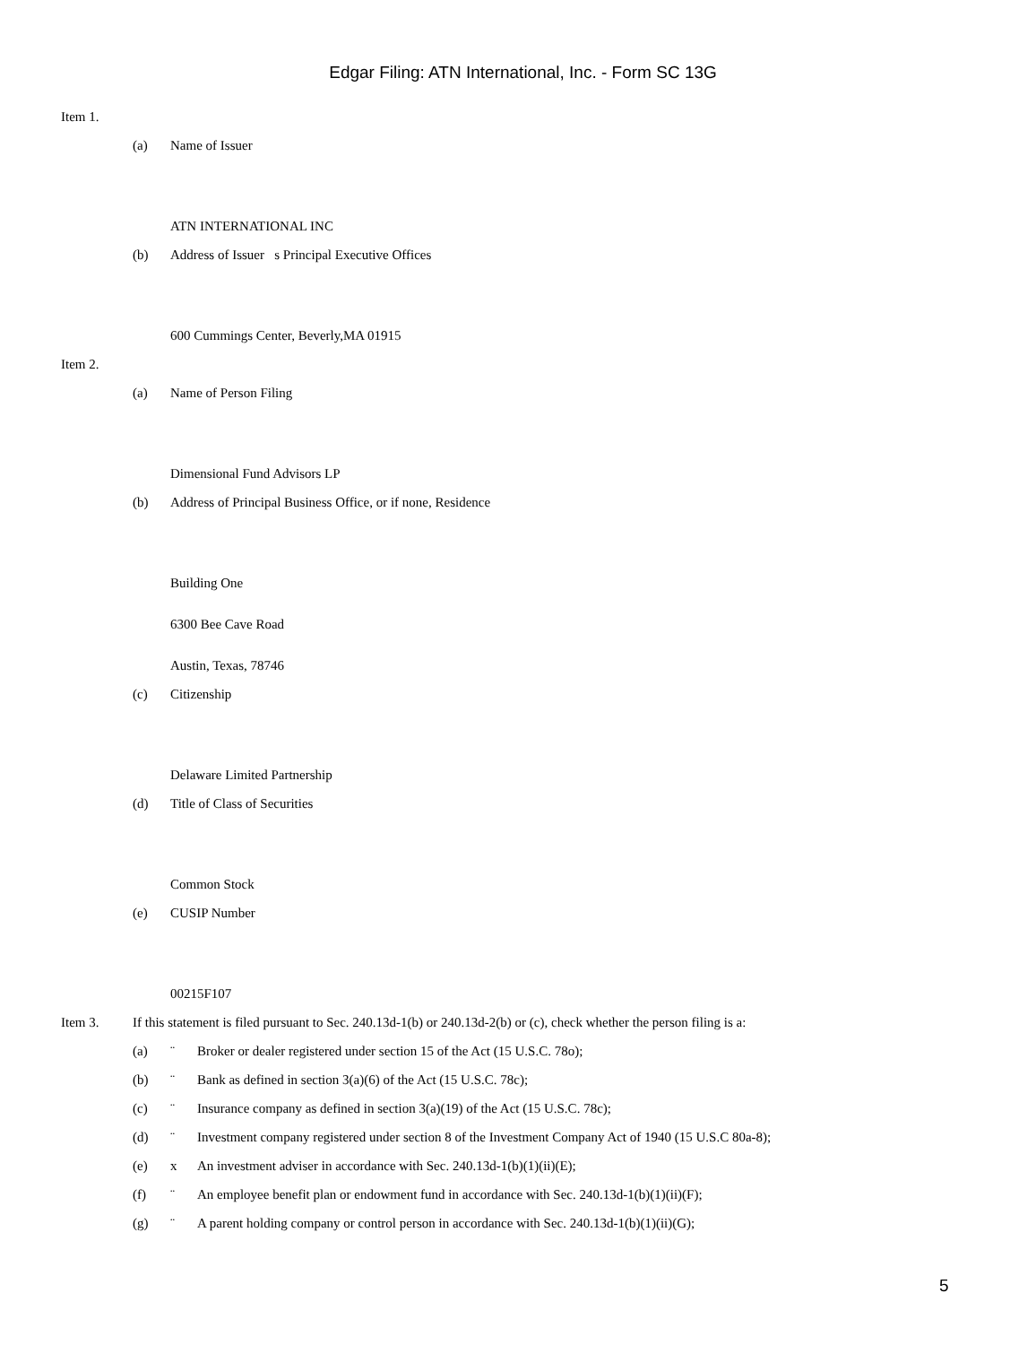Edgar Filing: ATN International, Inc. - Form SC 13G
Item 1.
(a) Name of Issuer
ATN INTERNATIONAL INC
(b) Address of Issuer s Principal Executive Offices
600 Cummings Center, Beverly,MA 01915
Item 2.
(a) Name of Person Filing
Dimensional Fund Advisors LP
(b) Address of Principal Business Office, or if none, Residence
Building One
6300 Bee Cave Road
Austin, Texas, 78746
(c) Citizenship
Delaware Limited Partnership
(d) Title of Class of Securities
Common Stock
(e) CUSIP Number
00215F107
Item 3. If this statement is filed pursuant to Sec. 240.13d-1(b) or 240.13d-2(b) or (c), check whether the person filing is a:
(a) ¨ Broker or dealer registered under section 15 of the Act (15 U.S.C. 78o);
(b) ¨ Bank as defined in section 3(a)(6) of the Act (15 U.S.C. 78c);
(c) ¨ Insurance company as defined in section 3(a)(19) of the Act (15 U.S.C. 78c);
(d) ¨ Investment company registered under section 8 of the Investment Company Act of 1940 (15 U.S.C 80a-8);
(e) x An investment adviser in accordance with Sec. 240.13d-1(b)(1)(ii)(E);
(f) ¨ An employee benefit plan or endowment fund in accordance with Sec. 240.13d-1(b)(1)(ii)(F);
(g) ¨ A parent holding company or control person in accordance with Sec. 240.13d-1(b)(1)(ii)(G);
5